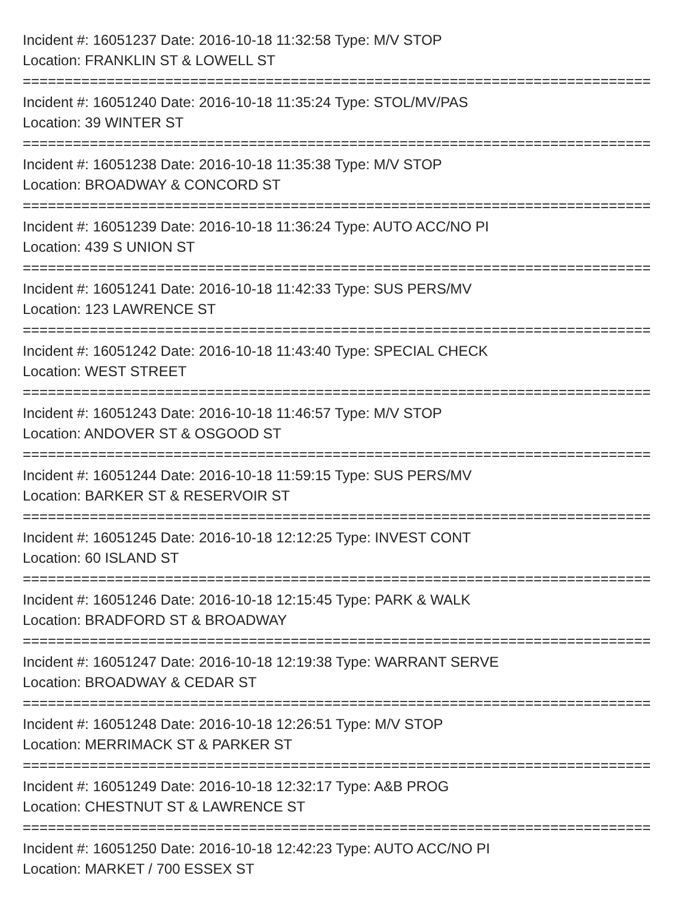Incident #: 16051237 Date: 2016-10-18 11:32:58 Type: M/V STOP
Location: FRANKLIN ST & LOWELL ST
===========================================================================
Incident #: 16051240 Date: 2016-10-18 11:35:24 Type: STOL/MV/PAS
Location: 39 WINTER ST
===========================================================================
Incident #: 16051238 Date: 2016-10-18 11:35:38 Type: M/V STOP
Location: BROADWAY & CONCORD ST
===========================================================================
Incident #: 16051239 Date: 2016-10-18 11:36:24 Type: AUTO ACC/NO PI
Location: 439 S UNION ST
===========================================================================
Incident #: 16051241 Date: 2016-10-18 11:42:33 Type: SUS PERS/MV
Location: 123 LAWRENCE ST
===========================================================================
Incident #: 16051242 Date: 2016-10-18 11:43:40 Type: SPECIAL CHECK
Location: WEST STREET
===========================================================================
Incident #: 16051243 Date: 2016-10-18 11:46:57 Type: M/V STOP
Location: ANDOVER ST & OSGOOD ST
===========================================================================
Incident #: 16051244 Date: 2016-10-18 11:59:15 Type: SUS PERS/MV
Location: BARKER ST & RESERVOIR ST
===========================================================================
Incident #: 16051245 Date: 2016-10-18 12:12:25 Type: INVEST CONT
Location: 60 ISLAND ST
===========================================================================
Incident #: 16051246 Date: 2016-10-18 12:15:45 Type: PARK & WALK
Location: BRADFORD ST & BROADWAY
===========================================================================
Incident #: 16051247 Date: 2016-10-18 12:19:38 Type: WARRANT SERVE
Location: BROADWAY & CEDAR ST
===========================================================================
Incident #: 16051248 Date: 2016-10-18 12:26:51 Type: M/V STOP
Location: MERRIMACK ST & PARKER ST
===========================================================================
Incident #: 16051249 Date: 2016-10-18 12:32:17 Type: A&B PROG
Location: CHESTNUT ST & LAWRENCE ST
===========================================================================
Incident #: 16051250 Date: 2016-10-18 12:42:23 Type: AUTO ACC/NO PI
Location: MARKET / 700 ESSEX ST